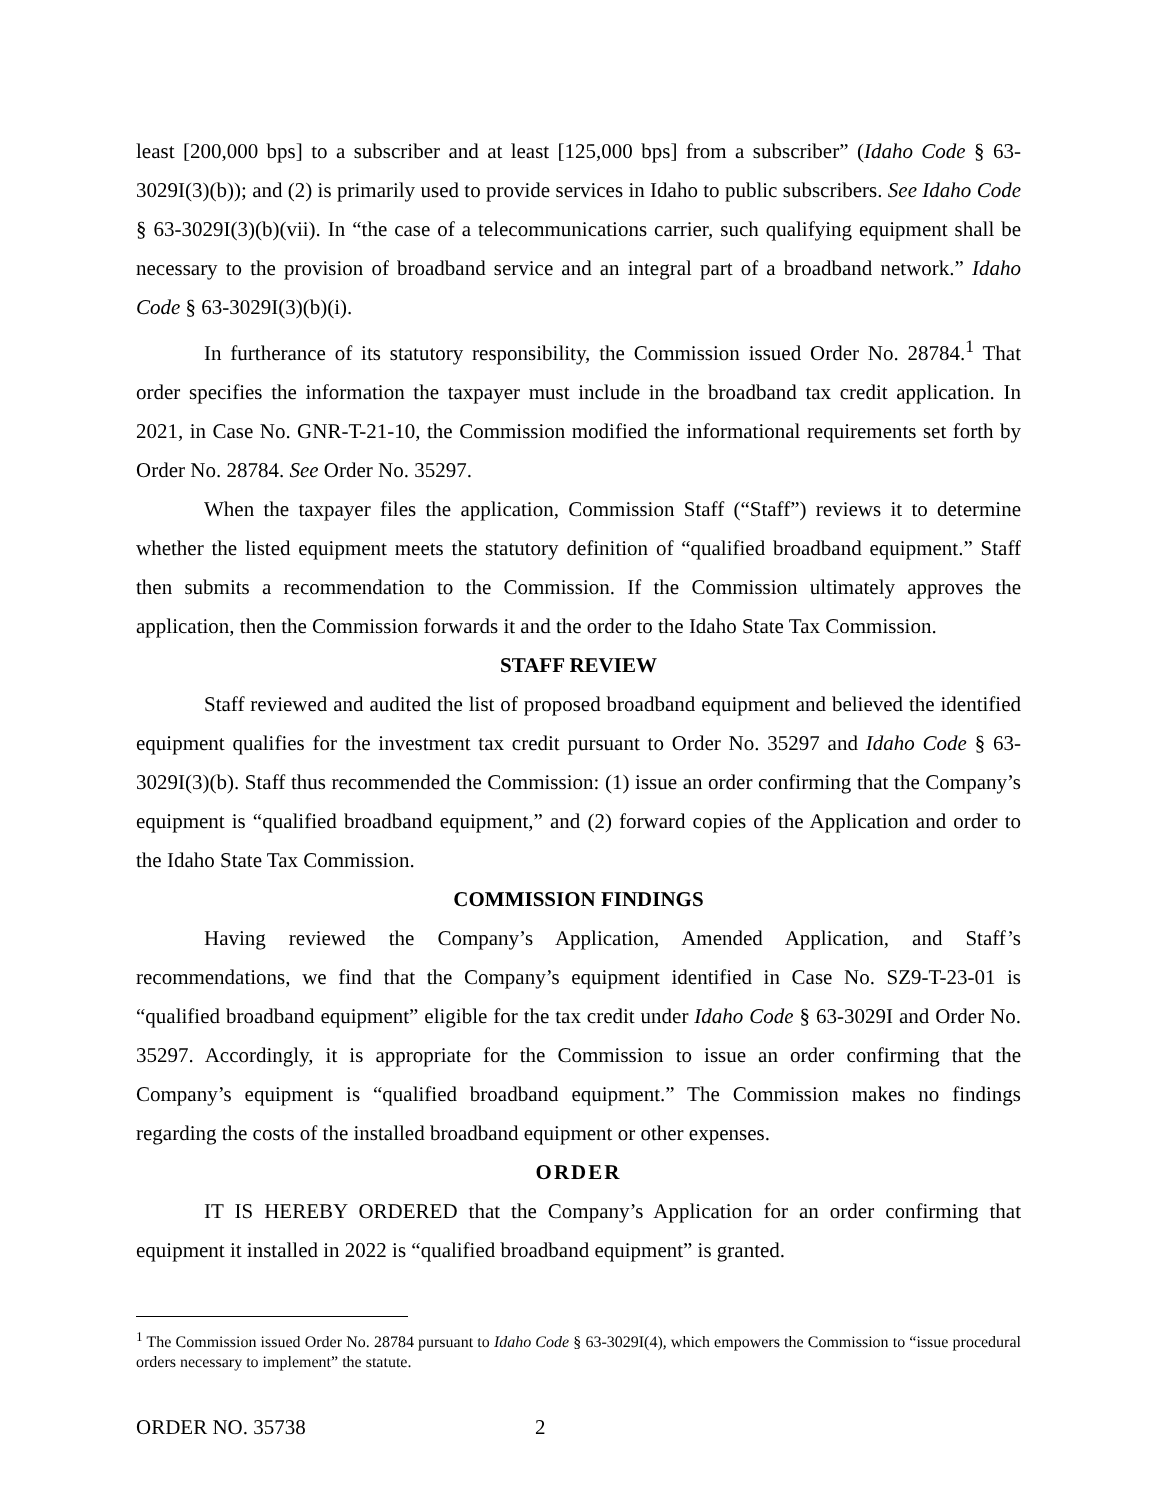least [200,000 bps] to a subscriber and at least [125,000 bps] from a subscriber” (Idaho Code § 63-3029I(3)(b)); and (2) is primarily used to provide services in Idaho to public subscribers. See Idaho Code § 63-3029I(3)(b)(vii). In “the case of a telecommunications carrier, such qualifying equipment shall be necessary to the provision of broadband service and an integral part of a broadband network.” Idaho Code § 63-3029I(3)(b)(i).
In furtherance of its statutory responsibility, the Commission issued Order No. 28784.<sup>1</sup> That order specifies the information the taxpayer must include in the broadband tax credit application. In 2021, in Case No. GNR-T-21-10, the Commission modified the informational requirements set forth by Order No. 28784. See Order No. 35297.
When the taxpayer files the application, Commission Staff (“Staff”) reviews it to determine whether the listed equipment meets the statutory definition of “qualified broadband equipment.” Staff then submits a recommendation to the Commission. If the Commission ultimately approves the application, then the Commission forwards it and the order to the Idaho State Tax Commission.
STAFF REVIEW
Staff reviewed and audited the list of proposed broadband equipment and believed the identified equipment qualifies for the investment tax credit pursuant to Order No. 35297 and Idaho Code § 63-3029I(3)(b). Staff thus recommended the Commission: (1) issue an order confirming that the Company’s equipment is “qualified broadband equipment,” and (2) forward copies of the Application and order to the Idaho State Tax Commission.
COMMISSION FINDINGS
Having reviewed the Company’s Application, Amended Application, and Staff’s recommendations, we find that the Company’s equipment identified in Case No. SZ9-T-23-01 is “qualified broadband equipment” eligible for the tax credit under Idaho Code § 63-3029I and Order No. 35297. Accordingly, it is appropriate for the Commission to issue an order confirming that the Company’s equipment is “qualified broadband equipment.” The Commission makes no findings regarding the costs of the installed broadband equipment or other expenses.
ORDER
IT IS HEREBY ORDERED that the Company’s Application for an order confirming that equipment it installed in 2022 is “qualified broadband equipment” is granted.
<sup>1</sup> The Commission issued Order No. 28784 pursuant to Idaho Code § 63-3029I(4), which empowers the Commission to “issue procedural orders necessary to implement” the statute.
ORDER NO. 35738 2